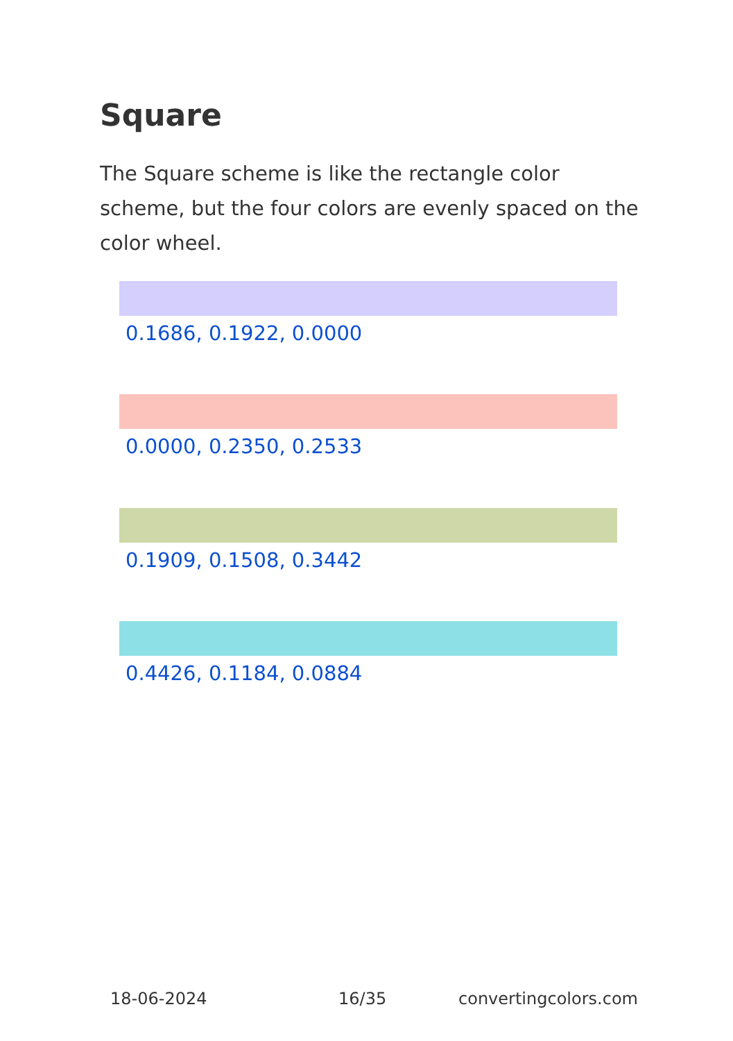Square
The Square scheme is like the rectangle color scheme, but the four colors are evenly spaced on the color wheel.
0.1686, 0.1922, 0.0000
0.0000, 0.2350, 0.2533
0.1909, 0.1508, 0.3442
0.4426, 0.1184, 0.0884
18-06-2024 16/35 convertingcolors.com